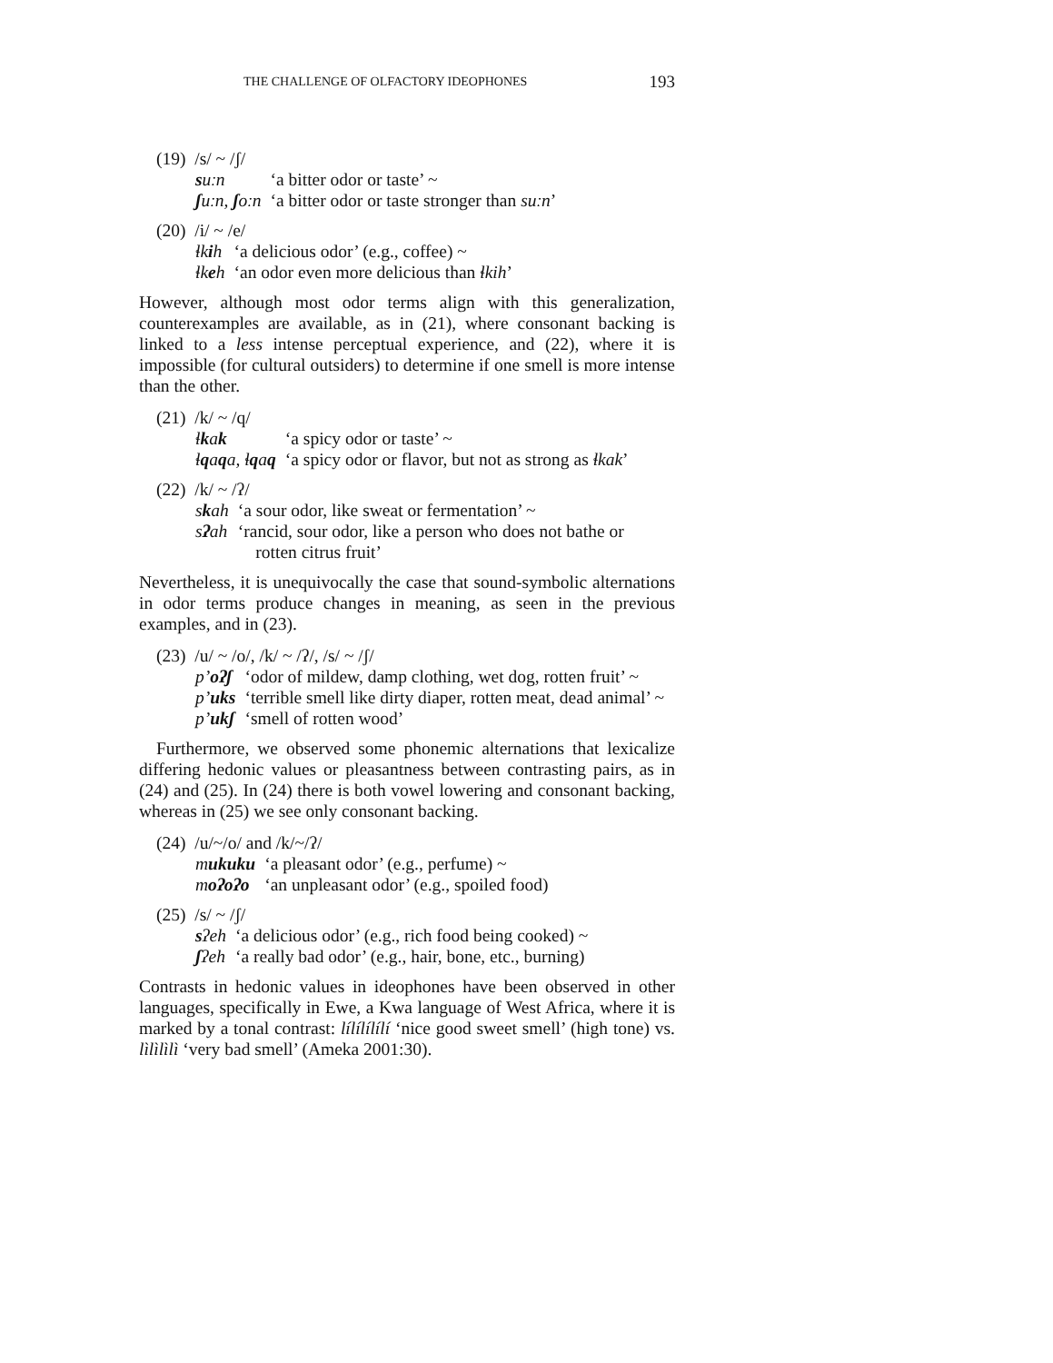THE CHALLENGE OF OLFACTORY IDEOPHONES 193
(19) /s/ ~ /ʃ/
| s uːn | ‘a bitter odor or taste’ ~ |
| ʃ uːn, ʃ oːn | ‘a bitter odor or taste stronger than suːn ’ |
(20) /i/ ~ /e/
| ɬk i h | ‘a delicious odor’ (e.g., coffee) ~ |
| ɬk e h | ‘an odor even more delicious than ɬkih ’ |
However, although most odor terms align with this generalization, counterexamples are available, as in (21), where consonant backing is linked to a less intense perceptual experience, and (22), where it is impossible (for cultural outsiders) to determine if one smell is more intense than the other.
(21) /k/ ~ /q/
| ɬ k a k | ‘a spicy odor or taste’ ~ |
| ɬ q a q a, ɬ q a q | ‘a spicy odor or flavor, but not as strong as ɬkak ’ |
(22) /k/ ~ /ʔ/
| s k ah | ‘a sour odor, like sweat or fermentation’ ~ |
| s ʔ ah | ‘rancid, sour odor, like a person who does not bathe or rotten citrus fruit’ |
Nevertheless, it is unequivocally the case that sound-symbolic alternations in odor terms produce changes in meaning, as seen in the previous examples, and in (23).
(23) /u/ ~ /o/, /k/ ~ /ʔ/, /s/ ~ /ʃ/
| p’ oʔʃ | ‘odor of mildew, damp clothing, wet dog, rotten fruit’ ~ |
| p’ uks | ‘terrible smell like dirty diaper, rotten meat, dead animal’ ~ |
| p’ ukʃ | ‘smell of rotten wood’ |
Furthermore, we observed some phonemic alternations that lexicalize differing hedonic values or pleasantness between contrasting pairs, as in (24) and (25). In (24) there is both vowel lowering and consonant backing, whereas in (25) we see only consonant backing.
(24) /u/~/o/ and /k/~/ʔ/
| m ukuku | ‘a pleasant odor’ (e.g., perfume) ~ |
| m oʔoʔo | ‘an unpleasant odor’ (e.g., spoiled food) |
(25) /s/ ~ /ʃ/
| s ʔeh | ‘a delicious odor’ (e.g., rich food being cooked) ~ |
| ʃ ʔeh | ‘a really bad odor’ (e.g., hair, bone, etc., burning) |
Contrasts in hedonic values in ideophones have been observed in other languages, specifically in Ewe, a Kwa language of West Africa, where it is marked by a tonal contrast: lílílílílí ‘nice good sweet smell’ (high tone) vs. lìlìlìlì ‘very bad smell’ (Ameka 2001:30).